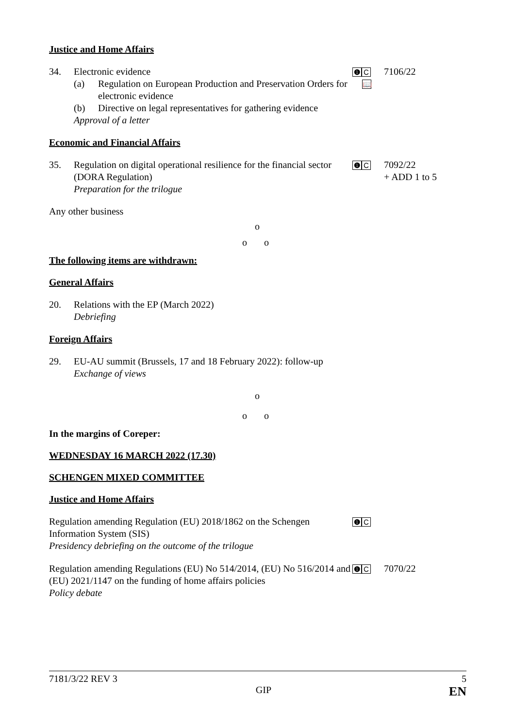Justice and Home Affairs
34. Electronic evidence
(a) Regulation on European Production and Preservation Orders for electronic evidence
(b) Directive on legal representatives for gathering evidence
Approval of a letter
❶ C
📖
7106/22
Economic and Financial Affairs
35. Regulation on digital operational resilience for the financial sector (DORA Regulation)
Preparation for the trilogue
❶ C
7092/22
+ ADD 1 to 5
Any other business
o
o o
The following items are withdrawn:
General Affairs
20. Relations with the EP (March 2022)
Debriefing
Foreign Affairs
29. EU-AU summit (Brussels, 17 and 18 February 2022): follow-up
Exchange of views
o
o o
In the margins of Coreper:
WEDNESDAY 16 MARCH 2022 (17.30)
SCHENGEN MIXED COMMITTEE
Justice and Home Affairs
Regulation amending Regulation (EU) 2018/1862 on the Schengen Information System (SIS)
Presidency debriefing on the outcome of the trilogue
❶ C
Regulation amending Regulations (EU) No 514/2014, (EU) No 516/2014 and (EU) 2021/1147 on the funding of home affairs policies
Policy debate
❶ C
7070/22
7181/3/22 REV 3 5
GIP EN